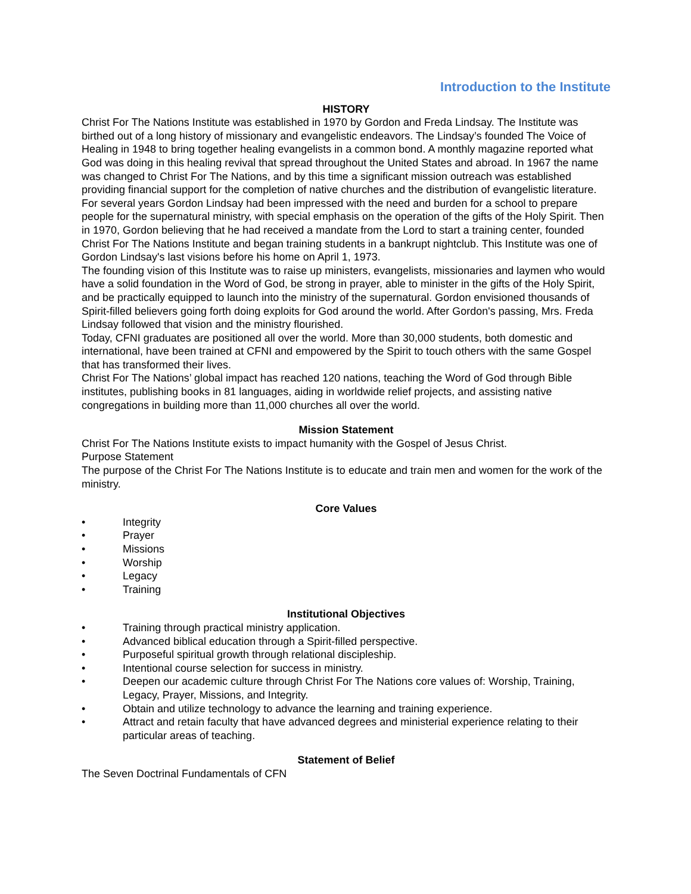Introduction to the Institute
HISTORY
Christ For The Nations Institute was established in 1970 by Gordon and Freda Lindsay. The Institute was birthed out of a long history of missionary and evangelistic endeavors. The Lindsay’s founded The Voice of Healing in 1948 to bring together healing evangelists in a common bond. A monthly magazine reported what God was doing in this healing revival that spread throughout the United States and abroad. In 1967 the name was changed to Christ For The Nations, and by this time a significant mission outreach was established providing financial support for the completion of native churches and the distribution of evangelistic literature.
For several years Gordon Lindsay had been impressed with the need and burden for a school to prepare people for the supernatural ministry, with special emphasis on the operation of the gifts of the Holy Spirit. Then in 1970, Gordon believing that he had received a mandate from the Lord to start a training center, founded Christ For The Nations Institute and began training students in a bankrupt nightclub. This Institute was one of Gordon Lindsay's last visions before his home on April 1, 1973.
The founding vision of this Institute was to raise up ministers, evangelists, missionaries and laymen who would have a solid foundation in the Word of God, be strong in prayer, able to minister in the gifts of the Holy Spirit, and be practically equipped to launch into the ministry of the supernatural. Gordon envisioned thousands of Spirit-filled believers going forth doing exploits for God around the world. After Gordon's passing, Mrs. Freda Lindsay followed that vision and the ministry flourished.
Today, CFNI graduates are positioned all over the world. More than 30,000 students, both domestic and international, have been trained at CFNI and empowered by the Spirit to touch others with the same Gospel that has transformed their lives.
Christ For The Nations’ global impact has reached 120 nations, teaching the Word of God through Bible institutes, publishing books in 81 languages, aiding in worldwide relief projects, and assisting native congregations in building more than 11,000 churches all over the world.
Mission Statement
Christ For The Nations Institute exists to impact humanity with the Gospel of Jesus Christ.
Purpose Statement
The purpose of the Christ For The Nations Institute is to educate and train men and women for the work of the ministry.
Core Values
• Integrity
• Prayer
• Missions
• Worship
• Legacy
• Training
Institutional Objectives
• Training through practical ministry application.
• Advanced biblical education through a Spirit-filled perspective.
• Purposeful spiritual growth through relational discipleship.
• Intentional course selection for success in ministry.
• Deepen our academic culture through Christ For The Nations core values of: Worship, Training, Legacy, Prayer, Missions, and Integrity.
• Obtain and utilize technology to advance the learning and training experience.
• Attract and retain faculty that have advanced degrees and ministerial experience relating to their particular areas of teaching.
Statement of Belief
The Seven Doctrinal Fundamentals of CFN